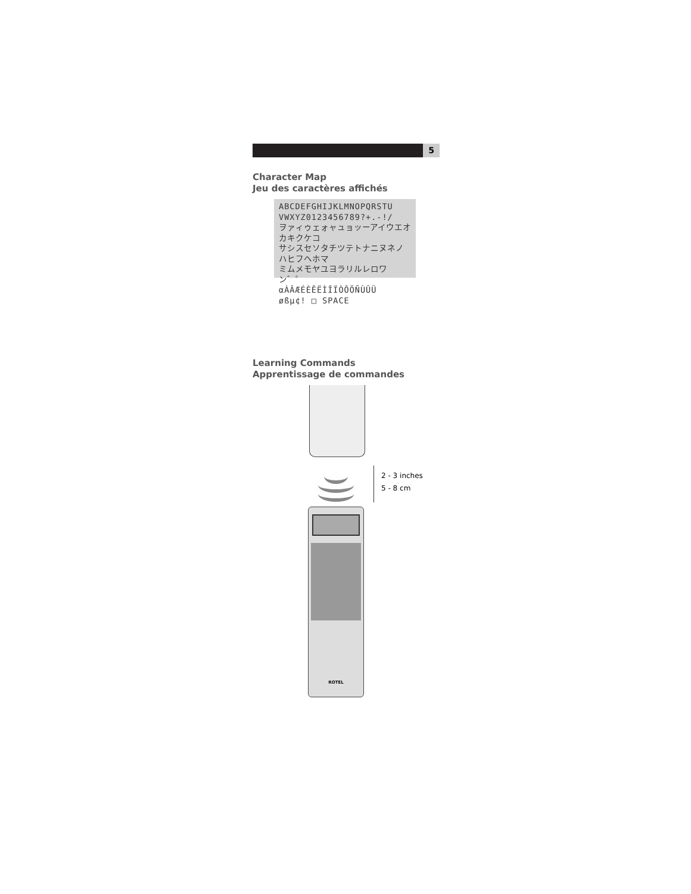5
Character Map
Jeu des caractères affichés
ABCDEFGHIJKLMNOPQRSTU
VWXYZ0123456789?+.-!/
ヲァィゥェォャュョッーアイウエオカキクケコ
サシスセソタチツテトナニヌネノハヒフヘホマ
ミムメモヤユヨラリルレロワン゛゜
αÀÂÆÉÈÊËÌÎÏÒÔÖÑÙÛÜ
øßµ¢! □ SPACE
Learning Commands
Apprentissage de commandes
2 - 3 inches
5 - 8 cm
ROTEL